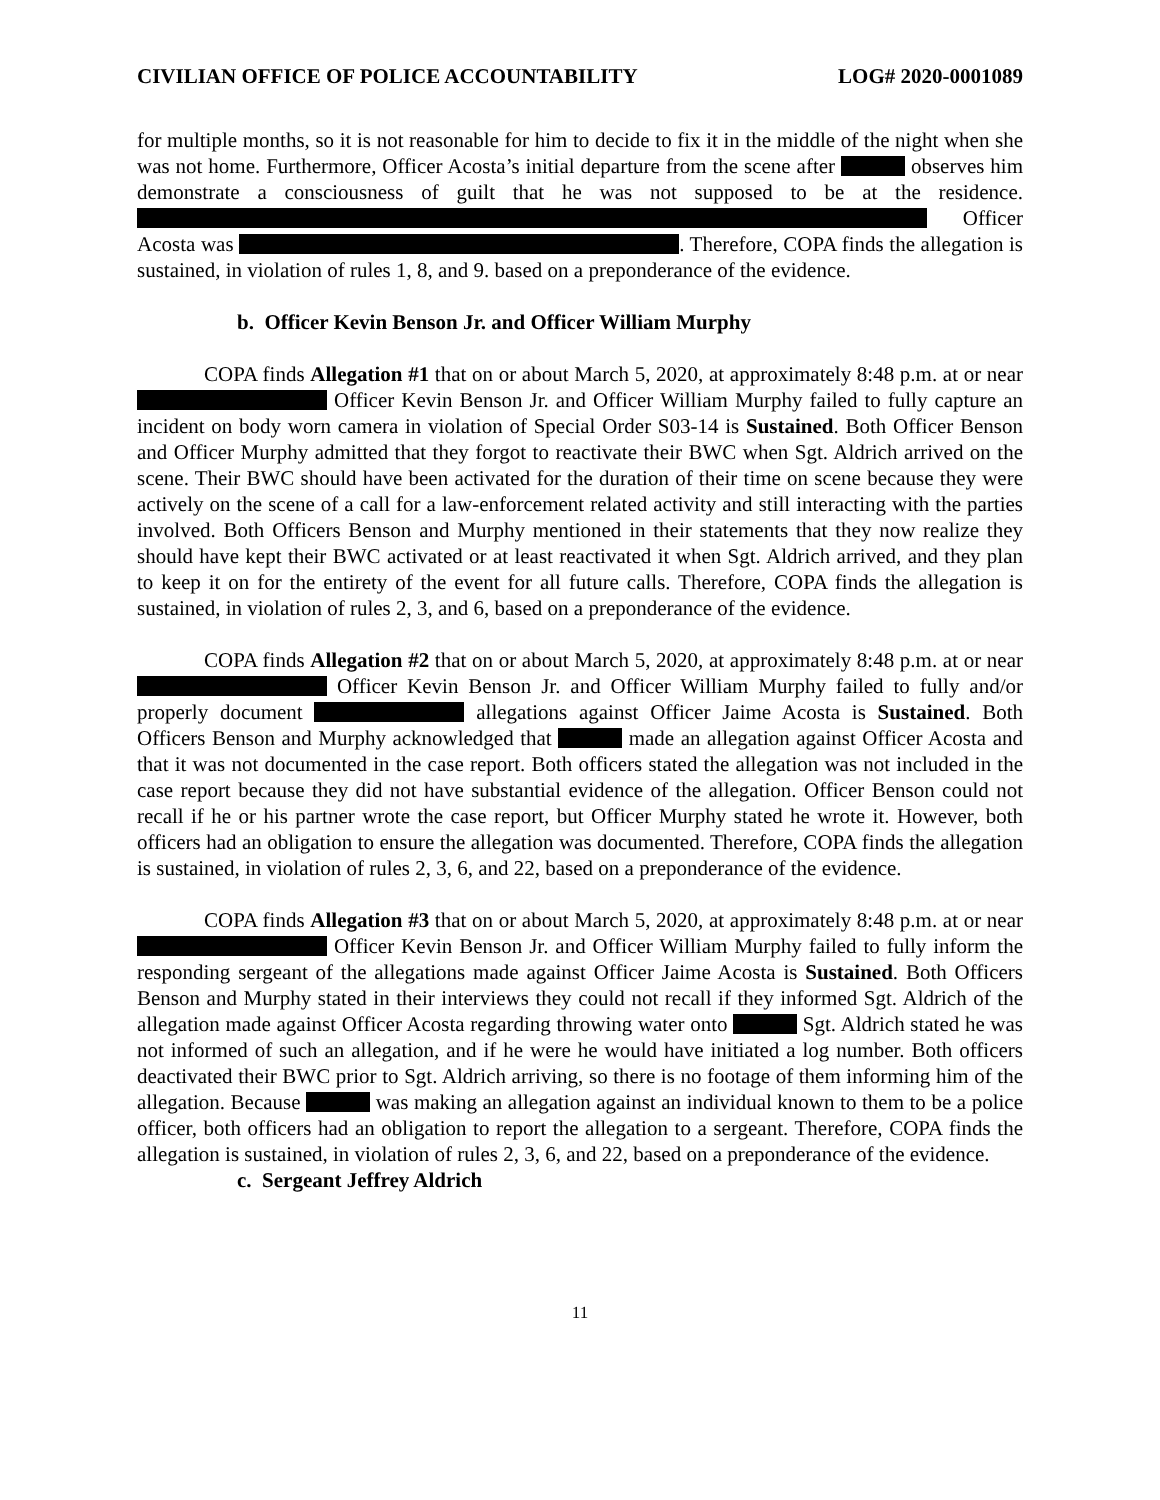CIVILIAN OFFICE OF POLICE ACCOUNTABILITY LOG# 2020-0001089
for multiple months, so it is not reasonable for him to decide to fix it in the middle of the night when she was not home. Furthermore, Officer Acosta’s initial departure from the scene after observes him demonstrate a consciousness of guilt that he was not supposed to be at the residence. Officer Acosta was . Therefore, COPA finds the allegation is sustained, in violation of rules 1, 8, and 9. based on a preponderance of the evidence.
b. Officer Kevin Benson Jr. and Officer William Murphy
COPA finds Allegation #1 that on or about March 5, 2020, at approximately 8:48 p.m. at or near Officer Kevin Benson Jr. and Officer William Murphy failed to fully capture an incident on body worn camera in violation of Special Order S03-14 is Sustained. Both Officer Benson and Officer Murphy admitted that they forgot to reactivate their BWC when Sgt. Aldrich arrived on the scene. Their BWC should have been activated for the duration of their time on scene because they were actively on the scene of a call for a law-enforcement related activity and still interacting with the parties involved. Both Officers Benson and Murphy mentioned in their statements that they now realize they should have kept their BWC activated or at least reactivated it when Sgt. Aldrich arrived, and they plan to keep it on for the entirety of the event for all future calls. Therefore, COPA finds the allegation is sustained, in violation of rules 2, 3, and 6, based on a preponderance of the evidence.
COPA finds Allegation #2 that on or about March 5, 2020, at approximately 8:48 p.m. at or near Officer Kevin Benson Jr. and Officer William Murphy failed to fully and/or properly document allegations against Officer Jaime Acosta is Sustained. Both Officers Benson and Murphy acknowledged that made an allegation against Officer Acosta and that it was not documented in the case report. Both officers stated the allegation was not included in the case report because they did not have substantial evidence of the allegation. Officer Benson could not recall if he or his partner wrote the case report, but Officer Murphy stated he wrote it. However, both officers had an obligation to ensure the allegation was documented. Therefore, COPA finds the allegation is sustained, in violation of rules 2, 3, 6, and 22, based on a preponderance of the evidence.
COPA finds Allegation #3 that on or about March 5, 2020, at approximately 8:48 p.m. at or near Officer Kevin Benson Jr. and Officer William Murphy failed to fully inform the responding sergeant of the allegations made against Officer Jaime Acosta is Sustained. Both Officers Benson and Murphy stated in their interviews they could not recall if they informed Sgt. Aldrich of the allegation made against Officer Acosta regarding throwing water onto Sgt. Aldrich stated he was not informed of such an allegation, and if he were he would have initiated a log number. Both officers deactivated their BWC prior to Sgt. Aldrich arriving, so there is no footage of them informing him of the allegation. Because was making an allegation against an individual known to them to be a police officer, both officers had an obligation to report the allegation to a sergeant. Therefore, COPA finds the allegation is sustained, in violation of rules 2, 3, 6, and 22, based on a preponderance of the evidence.
c. Sergeant Jeffrey Aldrich
11